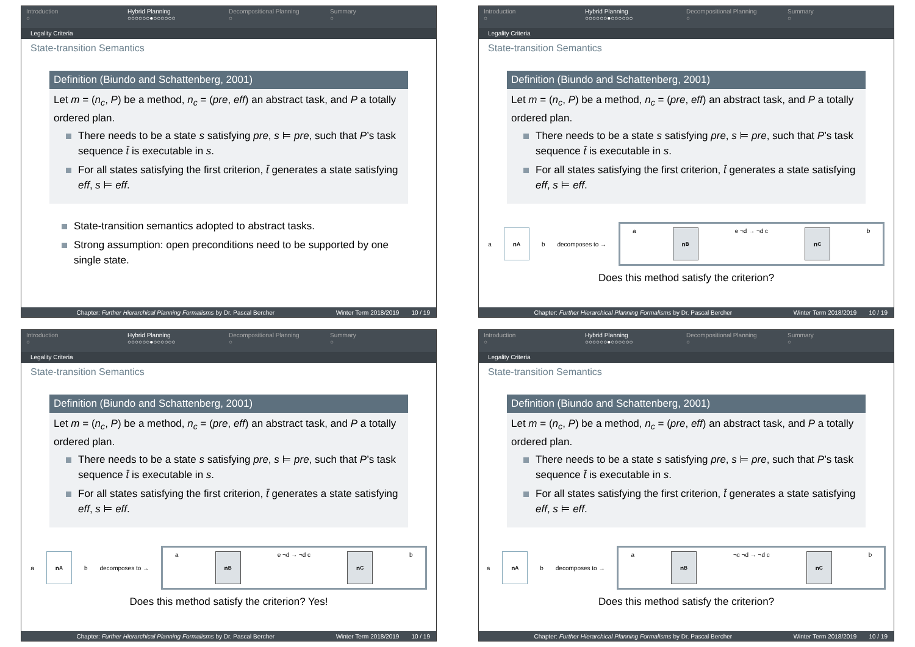Introduction
○
Hybrid Planning
○○○○○○●○○○○○○
Decompositional Planning
○
Summary
○
Legality Criteria
State-transition Semantics
Definition (Biundo and Schattenberg, 2001)
Let m = (n<sub>c</sub>, P) be a method, n<sub>c</sub> = (pre, eff) an abstract task, and P a totally ordered plan.
There needs to be a state s satisfying pre, s ⊨ pre, such that P’s task sequence t̄ is executable in s.
For all states satisfying the first criterion, t̄ generates a state satisfying eff, s ⊨ eff.
State-transition semantics adopted to abstract tasks.
Strong assumption: open preconditions need to be supported by one single state.
Chapter: Further Hierarchical Planning Formalisms by Dr. Pascal Bercher Winter Term 2018/2019 10 / 19
Introduction
○
Hybrid Planning
○○○○○○●○○○○○○
Decompositional Planning
○
Summary
○
Legality Criteria
State-transition Semantics
Definition (Biundo and Schattenberg, 2001)
Let m = (n<sub>c</sub>, P) be a method, n<sub>c</sub> = (pre, eff) an abstract task, and P a totally ordered plan.
There needs to be a state s satisfying pre, s ⊨ pre, such that P’s task sequence t̄ is executable in s.
For all states satisfying the first criterion, t̄ generates a state satisfying eff, s ⊨ eff.
a
n<sub>A</sub>
b decomposes to →
a
n<sub>B</sub>
e ¬d → ¬d c
n<sub>C</sub>
b
Does this method satisfy the criterion?
Chapter: Further Hierarchical Planning Formalisms by Dr. Pascal Bercher Winter Term 2018/2019 10 / 19
Introduction
○
Hybrid Planning
○○○○○○●○○○○○○
Decompositional Planning
○
Summary
○
Legality Criteria
State-transition Semantics
Definition (Biundo and Schattenberg, 2001)
Let m = (n<sub>c</sub>, P) be a method, n<sub>c</sub> = (pre, eff) an abstract task, and P a totally ordered plan.
There needs to be a state s satisfying pre, s ⊨ pre, such that P’s task sequence t̄ is executable in s.
For all states satisfying the first criterion, t̄ generates a state satisfying eff, s ⊨ eff.
a
n<sub>A</sub>
b decomposes to →
a
n<sub>B</sub>
e ¬d → ¬d c
n<sub>C</sub>
b
Does this method satisfy the criterion? Yes!
Chapter: Further Hierarchical Planning Formalisms by Dr. Pascal Bercher Winter Term 2018/2019 10 / 19
Introduction
○
Hybrid Planning
○○○○○○●○○○○○○
Decompositional Planning
○
Summary
○
Legality Criteria
State-transition Semantics
Definition (Biundo and Schattenberg, 2001)
Let m = (n<sub>c</sub>, P) be a method, n<sub>c</sub> = (pre, eff) an abstract task, and P a totally ordered plan.
There needs to be a state s satisfying pre, s ⊨ pre, such that P’s task sequence t̄ is executable in s.
For all states satisfying the first criterion, t̄ generates a state satisfying eff, s ⊨ eff.
a
n<sub>A</sub>
b decomposes to →
a
n<sub>B</sub>
¬c ¬d → ¬d c
n<sub>C</sub>
b
Does this method satisfy the criterion?
Chapter: Further Hierarchical Planning Formalisms by Dr. Pascal Bercher Winter Term 2018/2019 10 / 19